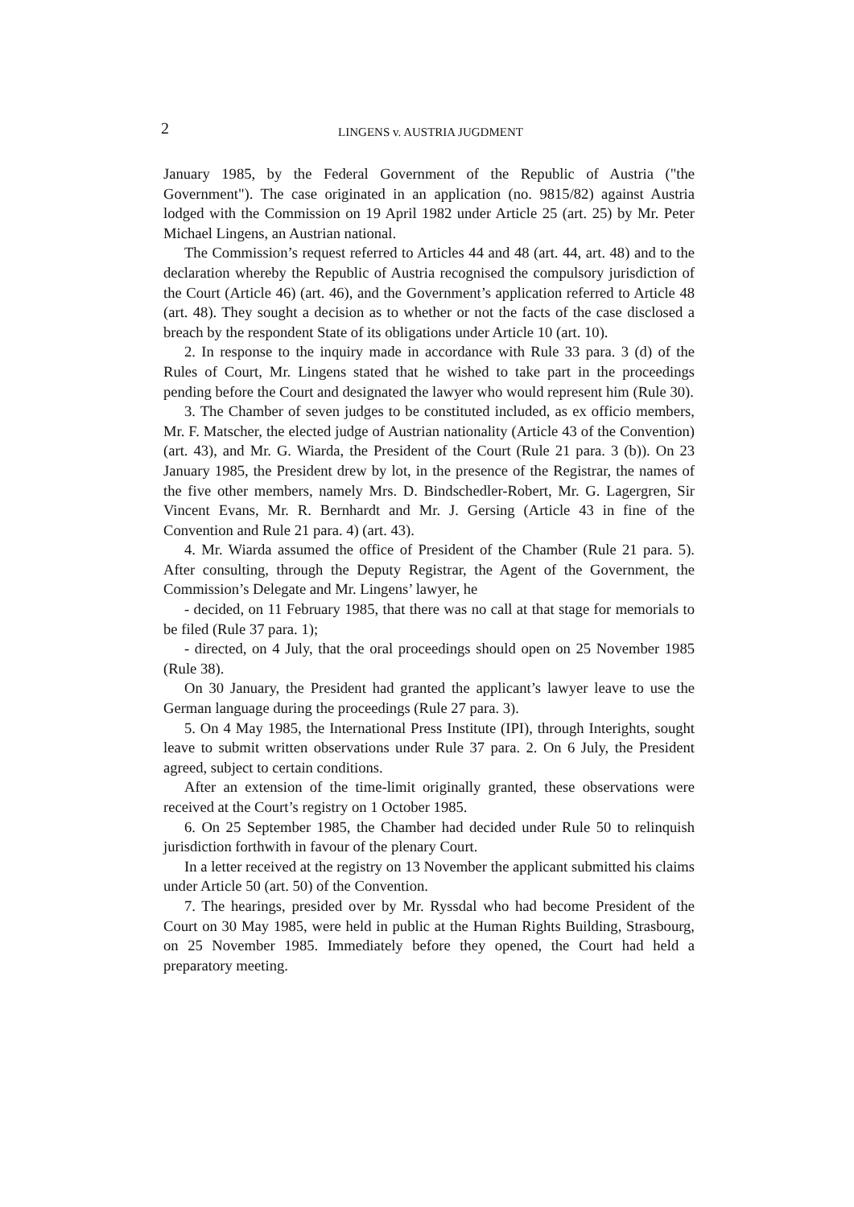2
LINGENS v. AUSTRIA JUGDMENT
January 1985, by the Federal Government of the Republic of Austria ("the Government"). The case originated in an application (no. 9815/82) against Austria lodged with the Commission on 19 April 1982 under Article 25 (art. 25) by Mr. Peter Michael Lingens, an Austrian national.
The Commission’s request referred to Articles 44 and 48 (art. 44, art. 48) and to the declaration whereby the Republic of Austria recognised the compulsory jurisdiction of the Court (Article 46) (art. 46), and the Government’s application referred to Article 48 (art. 48). They sought a decision as to whether or not the facts of the case disclosed a breach by the respondent State of its obligations under Article 10 (art. 10).
2. In response to the inquiry made in accordance with Rule 33 para. 3 (d) of the Rules of Court, Mr. Lingens stated that he wished to take part in the proceedings pending before the Court and designated the lawyer who would represent him (Rule 30).
3. The Chamber of seven judges to be constituted included, as ex officio members, Mr. F. Matscher, the elected judge of Austrian nationality (Article 43 of the Convention) (art. 43), and Mr. G. Wiarda, the President of the Court (Rule 21 para. 3 (b)). On 23 January 1985, the President drew by lot, in the presence of the Registrar, the names of the five other members, namely Mrs. D. Bindschedler-Robert, Mr. G. Lagergren, Sir Vincent Evans, Mr. R. Bernhardt and Mr. J. Gersing (Article 43 in fine of the Convention and Rule 21 para. 4) (art. 43).
4. Mr. Wiarda assumed the office of President of the Chamber (Rule 21 para. 5). After consulting, through the Deputy Registrar, the Agent of the Government, the Commission’s Delegate and Mr. Lingens’ lawyer, he
- decided, on 11 February 1985, that there was no call at that stage for memorials to be filed (Rule 37 para. 1);
- directed, on 4 July, that the oral proceedings should open on 25 November 1985 (Rule 38).
On 30 January, the President had granted the applicant’s lawyer leave to use the German language during the proceedings (Rule 27 para. 3).
5. On 4 May 1985, the International Press Institute (IPI), through Interights, sought leave to submit written observations under Rule 37 para. 2. On 6 July, the President agreed, subject to certain conditions.
After an extension of the time-limit originally granted, these observations were received at the Court’s registry on 1 October 1985.
6. On 25 September 1985, the Chamber had decided under Rule 50 to relinquish jurisdiction forthwith in favour of the plenary Court.
In a letter received at the registry on 13 November the applicant submitted his claims under Article 50 (art. 50) of the Convention.
7. The hearings, presided over by Mr. Ryssdal who had become President of the Court on 30 May 1985, were held in public at the Human Rights Building, Strasbourg, on 25 November 1985. Immediately before they opened, the Court had held a preparatory meeting.